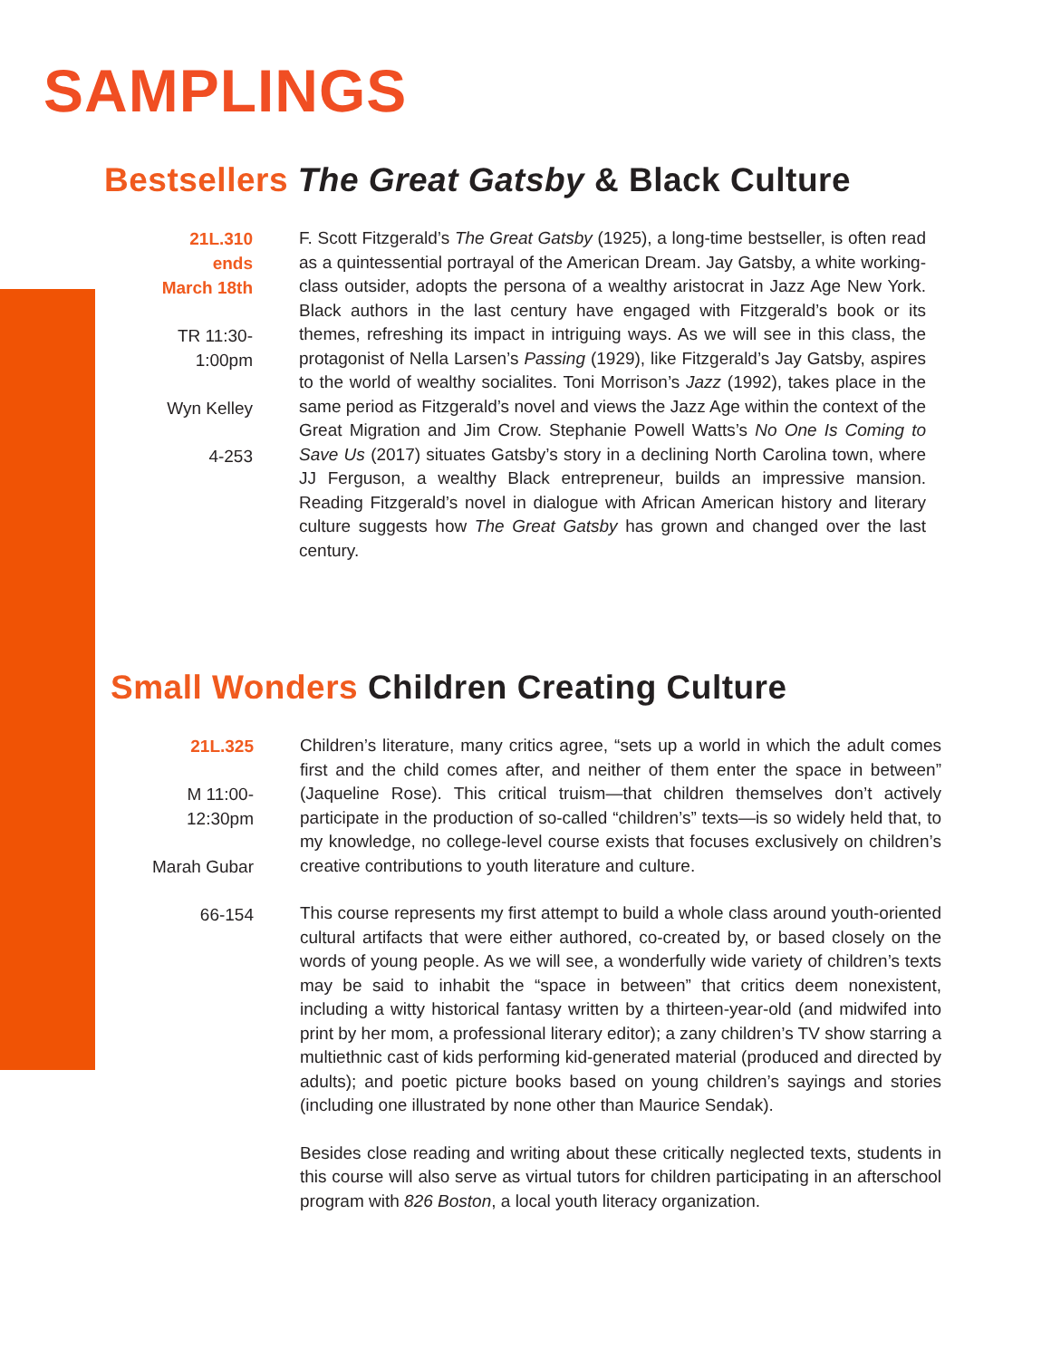SAMPLINGS
Bestsellers The Great Gatsby & Black Culture
21L.310
ends
March 18th
TR 11:30-
1:00pm
Wyn Kelley
4-253
F. Scott Fitzgerald’s The Great Gatsby (1925), a long-time bestseller, is often read as a quintessential portrayal of the American Dream. Jay Gatsby, a white working-class outsider, adopts the persona of a wealthy aristocrat in Jazz Age New York. Black authors in the last century have engaged with Fitzgerald’s book or its themes, refreshing its impact in intriguing ways. As we will see in this class, the protagonist of Nella Larsen’s Passing (1929), like Fitzgerald’s Jay Gatsby, aspires to the world of wealthy socialites. Toni Morrison’s Jazz (1992), takes place in the same period as Fitzgerald’s novel and views the Jazz Age within the context of the Great Migration and Jim Crow. Stephanie Powell Watts’s No One Is Coming to Save Us (2017) situates Gatsby’s story in a declining North Carolina town, where JJ Ferguson, a wealthy Black entrepreneur, builds an impressive mansion. Reading Fitzgerald’s novel in dialogue with African American history and literary culture suggests how The Great Gatsby has grown and changed over the last century.
Small Wonders Children Creating Culture
21L.325
M 11:00-
12:30pm
Marah Gubar
66-154
Children’s literature, many critics agree, “sets up a world in which the adult comes first and the child comes after, and neither of them enter the space in between” (Jaqueline Rose). This critical truism—that children themselves don’t actively participate in the production of so-called “children’s” texts—is so widely held that, to my knowledge, no college-level course exists that focuses exclusively on children’s creative contributions to youth literature and culture.
This course represents my first attempt to build a whole class around youth-oriented cultural artifacts that were either authored, co-created by, or based closely on the words of young people. As we will see, a wonderfully wide variety of children’s texts may be said to inhabit the “space in between” that critics deem nonexistent, including a witty historical fantasy written by a thirteen-year-old (and midwifed into print by her mom, a professional literary editor); a zany children’s TV show starring a multiethnic cast of kids performing kid-generated material (produced and directed by adults); and poetic picture books based on young children’s sayings and stories (including one illustrated by none other than Maurice Sendak).
Besides close reading and writing about these critically neglected texts, students in this course will also serve as virtual tutors for children participating in an afterschool program with 826 Boston, a local youth literacy organization.